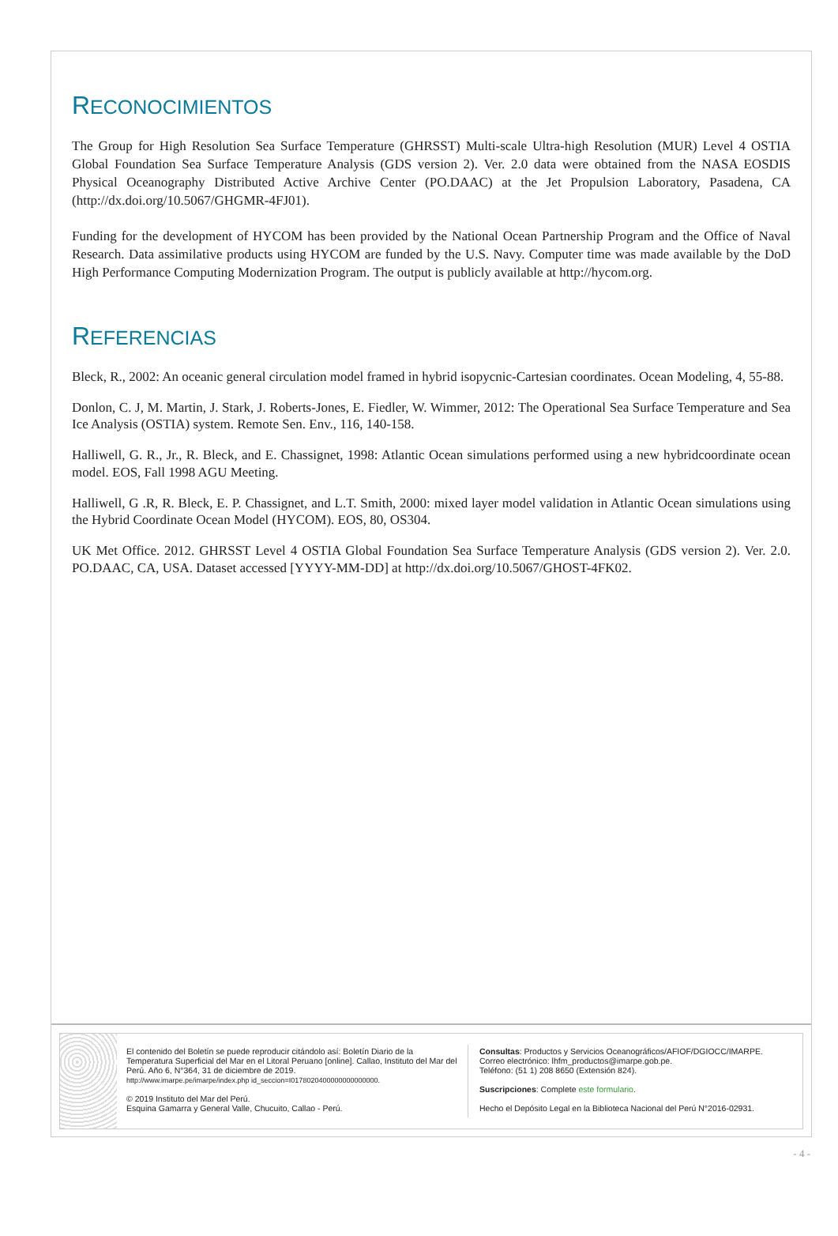RECONOCIMIENTOS
The Group for High Resolution Sea Surface Temperature (GHRSST) Multi-scale Ultra-high Resolution (MUR) Level 4 OSTIA Global Foundation Sea Surface Temperature Analysis (GDS version 2). Ver. 2.0 data were obtained from the NASA EOSDIS Physical Oceanography Distributed Active Archive Center (PO.DAAC) at the Jet Propulsion Laboratory, Pasadena, CA (http://dx.doi.org/10.5067/GHGMR-4FJ01).
Funding for the development of HYCOM has been provided by the National Ocean Partnership Program and the Office of Naval Research. Data assimilative products using HYCOM are funded by the U.S. Navy. Computer time was made available by the DoD High Performance Computing Modernization Program. The output is publicly available at http://hycom.org.
REFERENCIAS
Bleck, R., 2002: An oceanic general circulation model framed in hybrid isopycnic-Cartesian coordinates. Ocean Modeling, 4, 55-88.
Donlon, C. J, M. Martin, J. Stark, J. Roberts-Jones, E. Fiedler, W. Wimmer, 2012: The Operational Sea Surface Temperature and Sea Ice Analysis (OSTIA) system. Remote Sen. Env., 116, 140-158.
Halliwell, G. R., Jr., R. Bleck, and E. Chassignet, 1998: Atlantic Ocean simulations performed using a new hybridcoordinate ocean model. EOS, Fall 1998 AGU Meeting.
Halliwell, G .R, R. Bleck, E. P. Chassignet, and L.T. Smith, 2000: mixed layer model validation in Atlantic Ocean simulations using the Hybrid Coordinate Ocean Model (HYCOM). EOS, 80, OS304.
UK Met Office. 2012. GHRSST Level 4 OSTIA Global Foundation Sea Surface Temperature Analysis (GDS version 2). Ver. 2.0. PO.DAAC, CA, USA. Dataset accessed [YYYY-MM-DD] at http://dx.doi.org/10.5067/GHOST-4FK02.
El contenido del Boletín se puede reproducir citándolo así: Boletín Diario de la Temperatura Superficial del Mar en el Litoral Peruano [online]. Callao, Instituto del Mar del Perú. Año 6, N°364, 31 de diciembre de 2019.
http://www.imarpe.pe/imarpe/index.php id_seccion=I0178020400000000000000.
© 2019 Instituto del Mar del Perú.
Esquina Gamarra y General Valle, Chucuito, Callao - Perú.
Consultas: Productos y Servicios Oceanográficos/AFIOF/DGIOCC/IMARPE.
Correo electrónico: lhfm_productos@imarpe.gob.pe.
Teléfono: (51 1) 208 8650 (Extensión 824).
Suscripciones: Complete este formulario.
Hecho el Depósito Legal en la Biblioteca Nacional del Perú N°2016-02931.
- 4 -